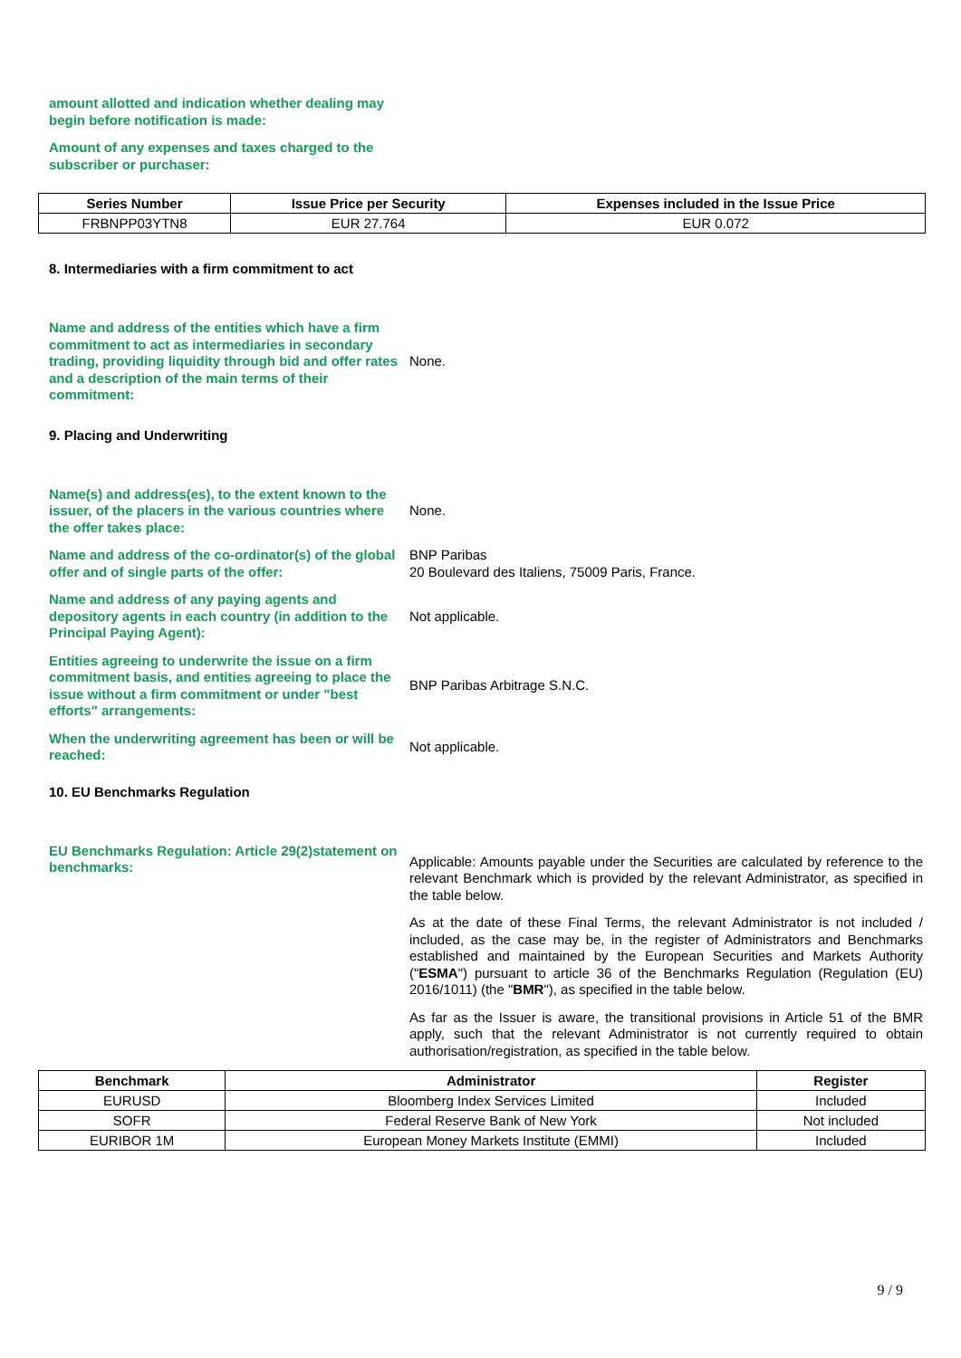amount allotted and indication whether dealing may begin before notification is made:
Amount of any expenses and taxes charged to the subscriber or purchaser:
| Series Number | Issue Price per Security | Expenses included in the Issue Price |
| --- | --- | --- |
| FRBNPP03YTN8 | EUR 27.764 | EUR 0.072 |
8. Intermediaries with a firm commitment to act
Name and address of the entities which have a firm commitment to act as intermediaries in secondary trading, providing liquidity through bid and offer rates and a description of the main terms of their commitment:
None.
9. Placing and Underwriting
Name(s) and address(es), to the extent known to the issuer, of the placers in the various countries where the offer takes place:
None.
Name and address of the co-ordinator(s) of the global offer and of single parts of the offer:
BNP Paribas
20 Boulevard des Italiens, 75009 Paris, France.
Name and address of any paying agents and depository agents in each country (in addition to the Principal Paying Agent):
Not applicable.
Entities agreeing to underwrite the issue on a firm commitment basis, and entities agreeing to place the issue without a firm commitment or under "best efforts" arrangements:
BNP Paribas Arbitrage S.N.C.
When the underwriting agreement has been or will be reached:
Not applicable.
10. EU Benchmarks Regulation
EU Benchmarks Regulation: Article 29(2)statement on benchmarks:
Applicable: Amounts payable under the Securities are calculated by reference to the relevant Benchmark which is provided by the relevant Administrator, as specified in the table below.
As at the date of these Final Terms, the relevant Administrator is not included / included, as the case may be, in the register of Administrators and Benchmarks established and maintained by the European Securities and Markets Authority ("ESMA") pursuant to article 36 of the Benchmarks Regulation (Regulation (EU) 2016/1011) (the "BMR"), as specified in the table below.
As far as the Issuer is aware, the transitional provisions in Article 51 of the BMR apply, such that the relevant Administrator is not currently required to obtain authorisation/registration, as specified in the table below.
| Benchmark | Administrator | Register |
| --- | --- | --- |
| EURUSD | Bloomberg Index Services Limited | Included |
| SOFR | Federal Reserve Bank of New York | Not included |
| EURIBOR 1M | European Money Markets Institute (EMMI) | Included |
9 / 9